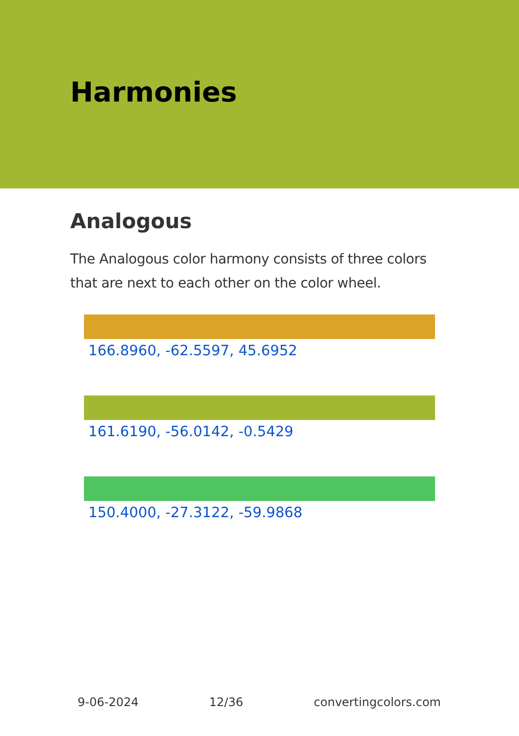Harmonies
Analogous
The Analogous color harmony consists of three colors that are next to each other on the color wheel.
166.8960, -62.5597, 45.6952
161.6190, -56.0142, -0.5429
150.4000, -27.3122, -59.9868
9-06-2024 12/36 convertingcolors.com